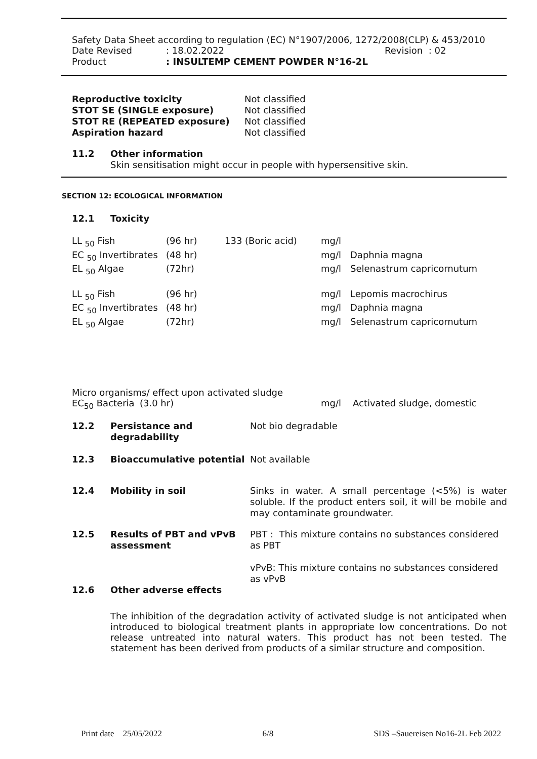Safety Data Sheet according to regulation (EC) N°1907/2006, 1272/2008(CLP) & 453/2010
| Date Revised | : 18.02.2022 | Revision : 02 |
| Product | : INSULTEMP CEMENT POWDER N°16-2L | |
| Reproductive toxicity | Not classified |
| STOT SE (SINGLE exposure) | Not classified |
| STOT RE (REPEATED exposure) | Not classified |
| Aspiration hazard | Not classified |
| 11.2 | Other information Skin sensitisation might occur in people with hypersensitive skin. |
SECTION 12: ECOLOGICAL INFORMATION
| 12.1 | Toxicity |
| LL <sub>50</sub> Fish | (96 hr) | 133 (Boric acid) | mg/l | |
| EC <sub>50</sub> Invertibrates | (48 hr) | | mg/l | Daphnia magna |
| EL <sub>50</sub> Algae | (72hr) | | mg/l | Selenastrum capricornutum |
| LL <sub>50</sub> Fish | (96 hr) | | mg/l | Lepomis macrochirus |
| EC <sub>50</sub> Invertibrates | (48 hr) | | mg/l | Daphnia magna |
| EL <sub>50</sub> Algae | (72hr) | | mg/l | Selenastrum capricornutum |
Micro organisms/ effect upon activated sludge
| EC<sub>50</sub> Bacteria | (3.0 hr) | mg/l | Activated sludge, domestic |
| 12.2 | Persistance and degradability | Not bio degradable |
| 12.3 | Bioaccumulative potential | Not available |
| 12.4 | Mobility in soil | Sinks in water. A small percentage (<5%) is water soluble. If the product enters soil, it will be mobile and may contaminate groundwater. |
| 12.5 | Results of PBT and vPvB assessment | PBT : This mixture contains no substances considered as PBT vPvB: This mixture contains no substances considered as vPvB |
| 12.6 | Other adverse effects | |
The inhibition of the degradation activity of activated sludge is not anticipated when introduced to biological treatment plants in appropriate low concentrations. Do not release untreated into natural waters. This product has not been tested. The statement has been derived from products of a similar structure and composition.
Print date 25/05/2022 6/8 SDS –Sauereisen No16-2L Feb 2022